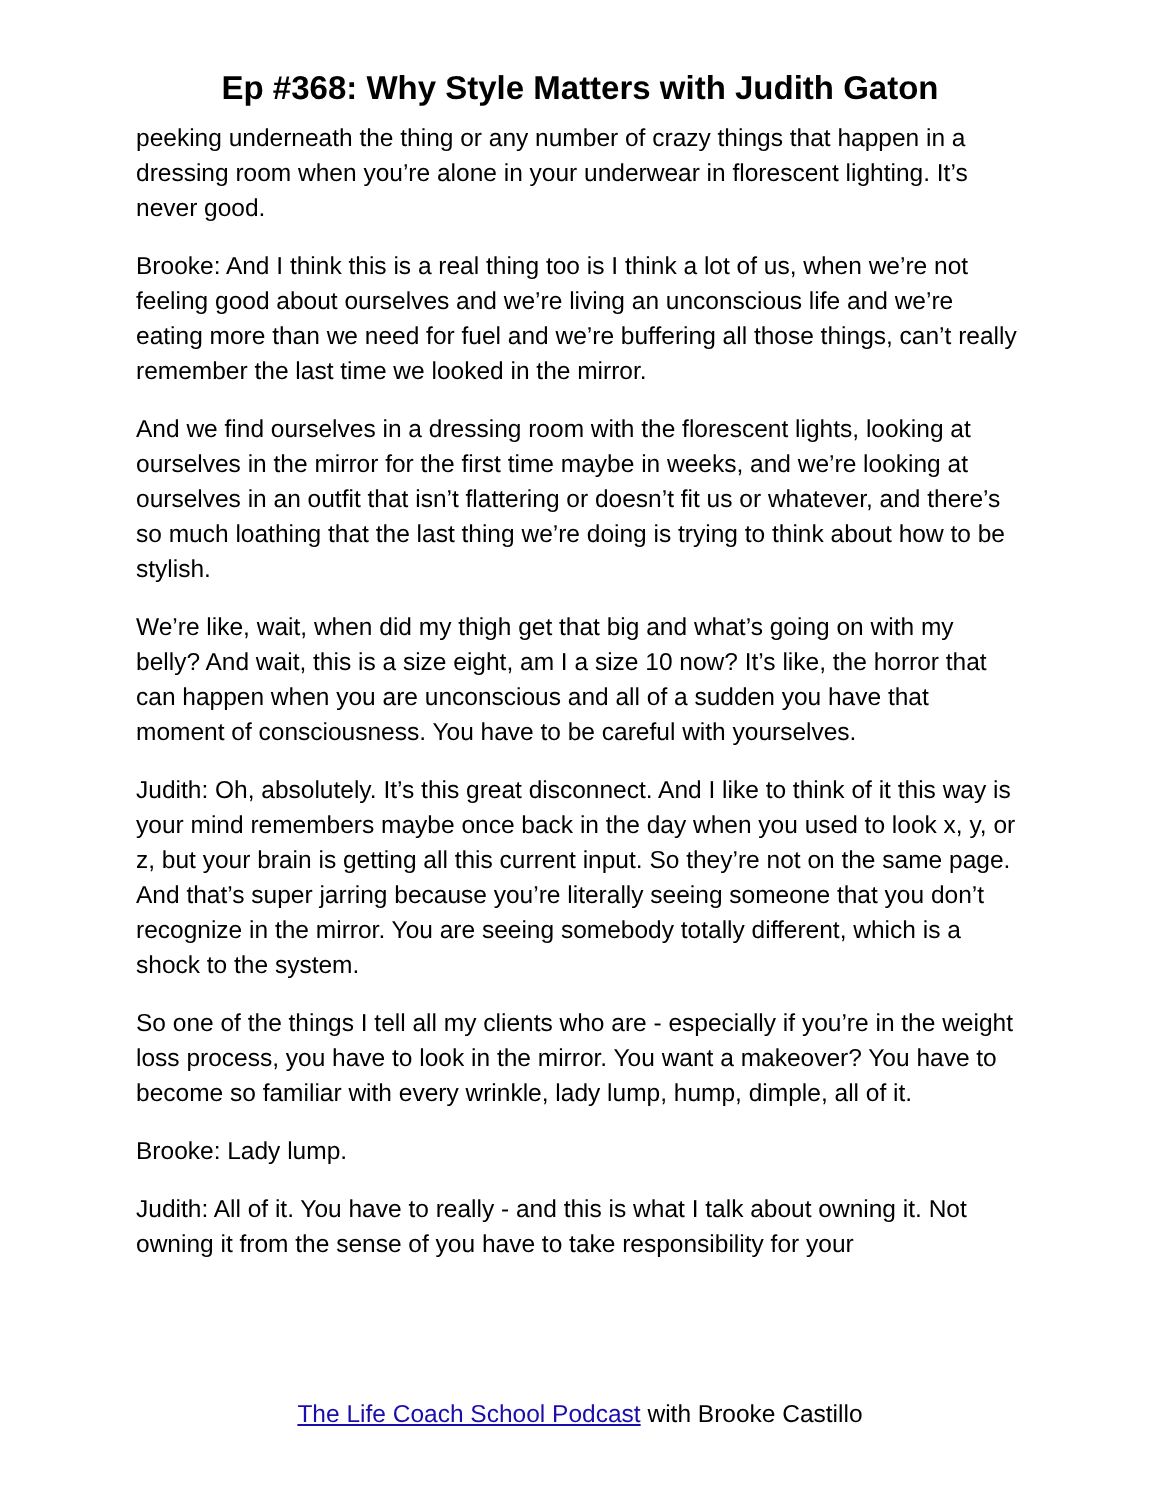Ep #368: Why Style Matters with Judith Gaton
peeking underneath the thing or any number of crazy things that happen in a dressing room when you’re alone in your underwear in florescent lighting. It’s never good.
Brooke: And I think this is a real thing too is I think a lot of us, when we’re not feeling good about ourselves and we’re living an unconscious life and we’re eating more than we need for fuel and we’re buffering all those things, can’t really remember the last time we looked in the mirror.
And we find ourselves in a dressing room with the florescent lights, looking at ourselves in the mirror for the first time maybe in weeks, and we’re looking at ourselves in an outfit that isn’t flattering or doesn’t fit us or whatever, and there’s so much loathing that the last thing we’re doing is trying to think about how to be stylish.
We’re like, wait, when did my thigh get that big and what’s going on with my belly? And wait, this is a size eight, am I a size 10 now? It’s like, the horror that can happen when you are unconscious and all of a sudden you have that moment of consciousness. You have to be careful with yourselves.
Judith: Oh, absolutely. It’s this great disconnect. And I like to think of it this way is your mind remembers maybe once back in the day when you used to look x, y, or z, but your brain is getting all this current input. So they’re not on the same page. And that’s super jarring because you’re literally seeing someone that you don’t recognize in the mirror. You are seeing somebody totally different, which is a shock to the system.
So one of the things I tell all my clients who are - especially if you’re in the weight loss process, you have to look in the mirror. You want a makeover? You have to become so familiar with every wrinkle, lady lump, hump, dimple, all of it.
Brooke: Lady lump.
Judith: All of it. You have to really - and this is what I talk about owning it. Not owning it from the sense of you have to take responsibility for your
The Life Coach School Podcast with Brooke Castillo